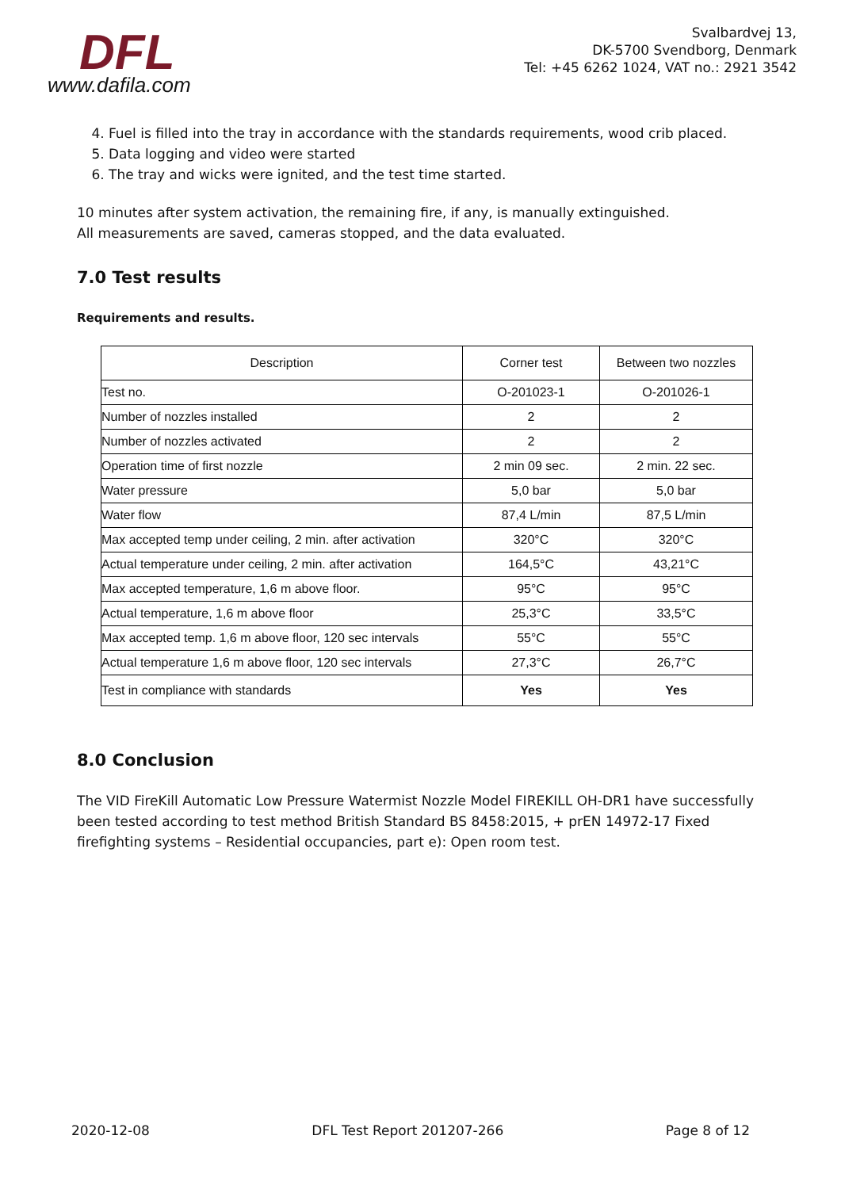DFL
www.dafila.com
Svalbardvej 13,
DK-5700 Svendborg, Denmark
Tel: +45 6262 1024, VAT no.: 2921 3542
4. Fuel is filled into the tray in accordance with the standards requirements, wood crib placed.
5. Data logging and video were started
6. The tray and wicks were ignited, and the test time started.
10 minutes after system activation, the remaining fire, if any, is manually extinguished.
All measurements are saved, cameras stopped, and the data evaluated.
7.0 Test results
Requirements and results.
| Description | Corner test | Between two nozzles |
| --- | --- | --- |
| Test no. | O-201023-1 | O-201026-1 |
| Number of nozzles installed | 2 | 2 |
| Number of nozzles activated | 2 | 2 |
| Operation time of first nozzle | 2 min 09 sec. | 2 min. 22 sec. |
| Water pressure | 5,0 bar | 5,0 bar |
| Water flow | 87,4 L/min | 87,5 L/min |
| Max accepted temp under ceiling, 2 min. after activation | 320°C | 320°C |
| Actual temperature under ceiling, 2 min. after activation | 164,5°C | 43,21°C |
| Max accepted temperature, 1,6 m above floor. | 95°C | 95°C |
| Actual temperature, 1,6 m above floor | 25,3°C | 33,5°C |
| Max accepted temp. 1,6 m above floor, 120 sec intervals | 55°C | 55°C |
| Actual temperature 1,6 m above floor, 120 sec intervals | 27,3°C | 26,7°C |
| Test in compliance with standards | Yes | Yes |
8.0 Conclusion
The VID FireKill Automatic Low Pressure Watermist Nozzle Model FIREKILL OH-DR1 have successfully been tested according to test method British Standard BS 8458:2015, + prEN 14972-17 Fixed firefighting systems – Residential occupancies, part e): Open room test.
2020-12-08 DFL Test Report 201207-266 Page 8 of 12